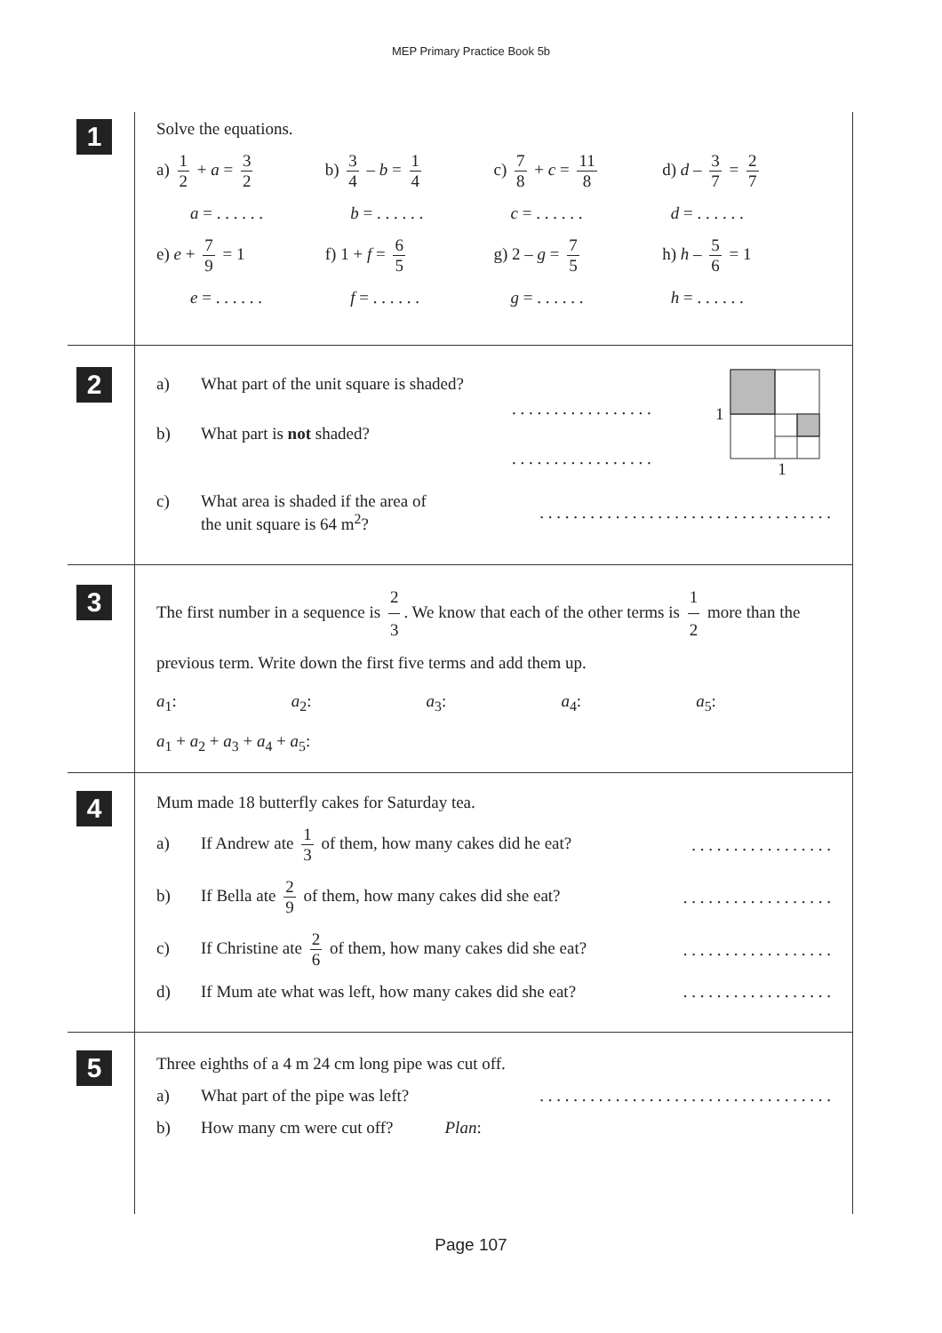MEP Primary Practice Book 5b
1
Solve the equations.
a) 1 2 + a = 3 2 b) 3 4 – b = 1 4 c) 7 8 + c = 11 8 d) d – 3 7 = 2 7
a = . . . . . . b = . . . . . . c = . . . . . . d = . . . . . .
e) e + 7 9 = 1 f) 1 + f = 6 5 g) 2 – g = 7 5 h) h – 5 6 = 1
e = . . . . . . f = . . . . . . g = . . . . . . h = . . . . . .
2
a) What part of the unit square is shaded?
. . . . . . . . . . . . . . . . .
b) What part is not shaded?
. . . . . . . . . . . . . . . . .
1
1
c) What area is shaded if the area of
the unit square is 64 m<sup>2</sup>?
. . . . . . . . . . . . . . . . . . . . . . . . . . . . . . . . . . .
3
The first number in a sequence is 2 3. We know that each of the other terms is 1 2 more than the previous term. Write down the first five terms and add them up.
a<sub>1</sub>: a<sub>2</sub>: a<sub>3</sub>: a<sub>4</sub>: a<sub>5</sub>:
a<sub>1</sub> + a<sub>2</sub> + a<sub>3</sub> + a<sub>4</sub> + a<sub>5</sub>:
4
Mum made 18 butterfly cakes for Saturday tea.
a) If Andrew ate 1 3 of them, how many cakes did he eat?
. . . . . . . . . . . . . . . . .
b) If Bella ate 2 9 of them, how many cakes did she eat?
. . . . . . . . . . . . . . . . . .
c) If Christine ate 2 6 of them, how many cakes did she eat?
. . . . . . . . . . . . . . . . . .
d) If Mum ate what was left, how many cakes did she eat?
. . . . . . . . . . . . . . . . . .
5
Three eighths of a 4 m 24 cm long pipe was cut off.
a) What part of the pipe was left?
. . . . . . . . . . . . . . . . . . . . . . . . . . . . . . . . . . .
b) How many cm were cut off? Plan:
Page 107